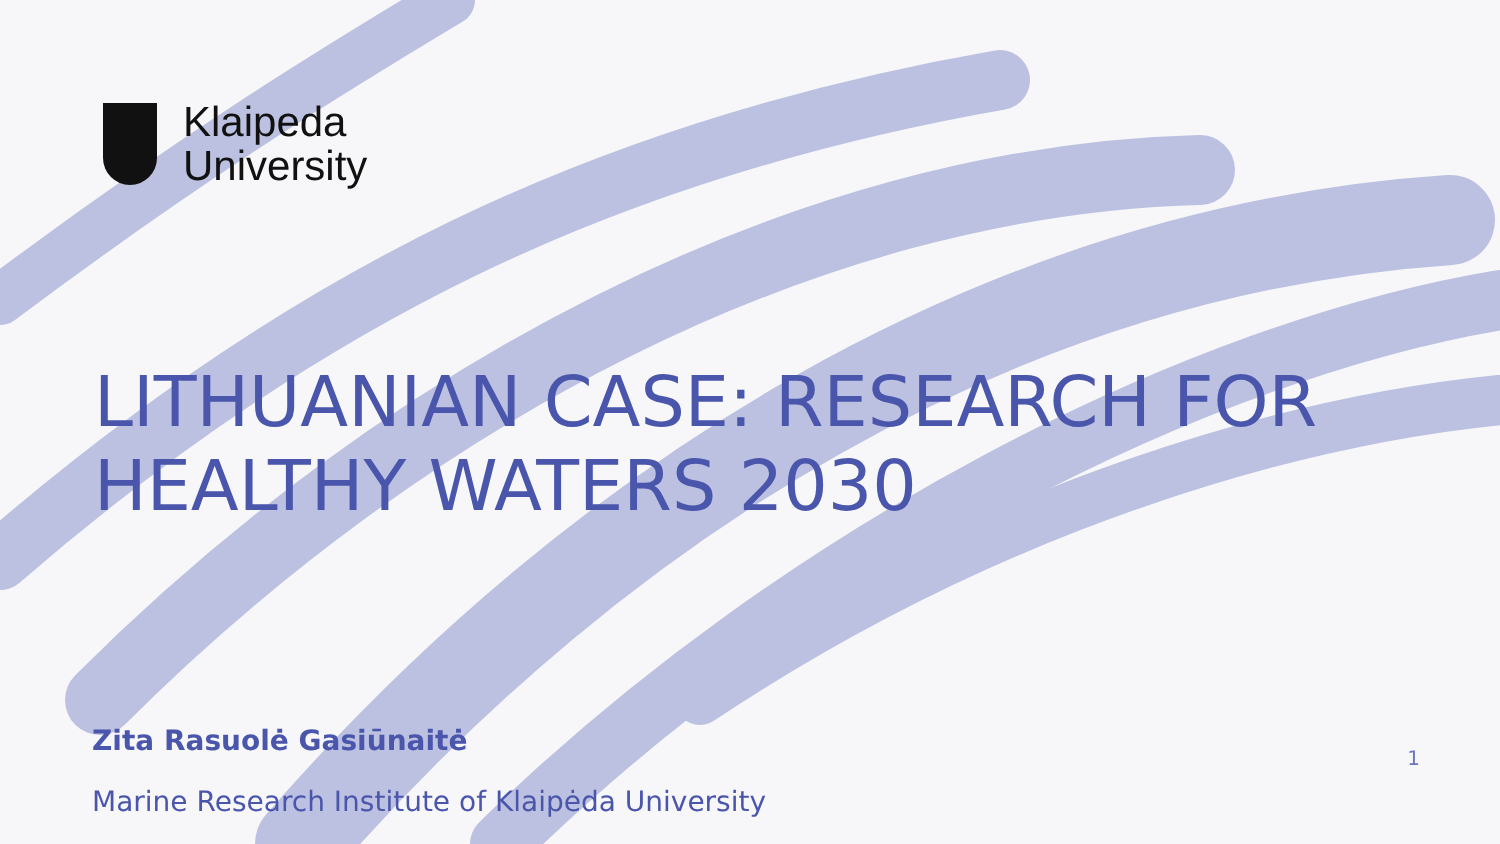Klaipeda
University
LITHUANIAN CASE: RESEARCH FOR HEALTHY WATERS 2030
Zita Rasuolė Gasiūnaitė
Marine Research Institute of Klaipėda University
1